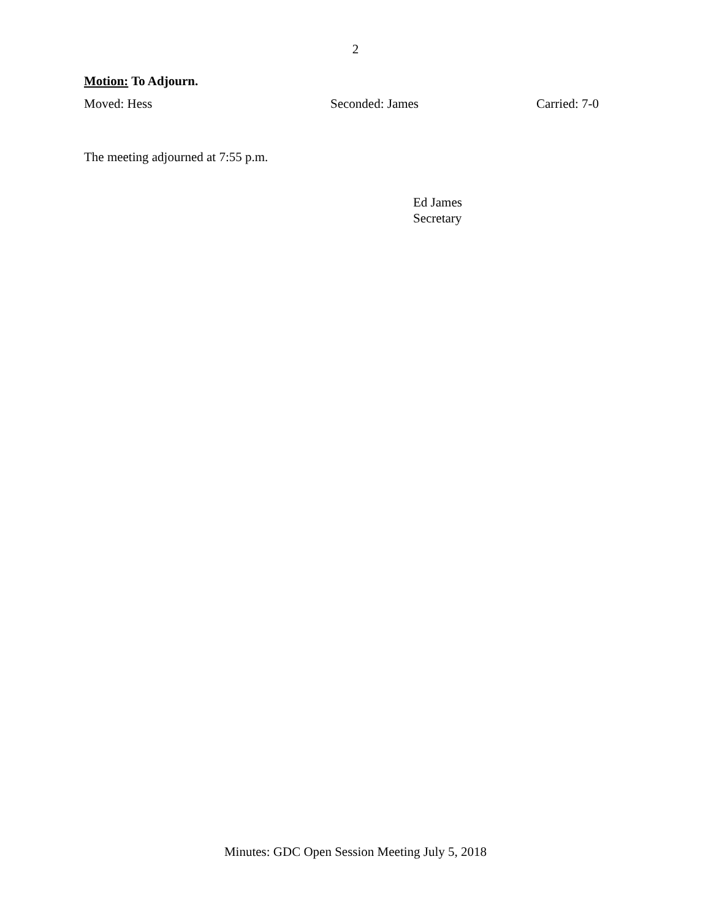2
Motion: To Adjourn.
Moved: Hess Seconded: James Carried: 7-0
The meeting adjourned at 7:55 p.m.
Ed James
Secretary
Minutes: GDC Open Session Meeting July 5, 2018